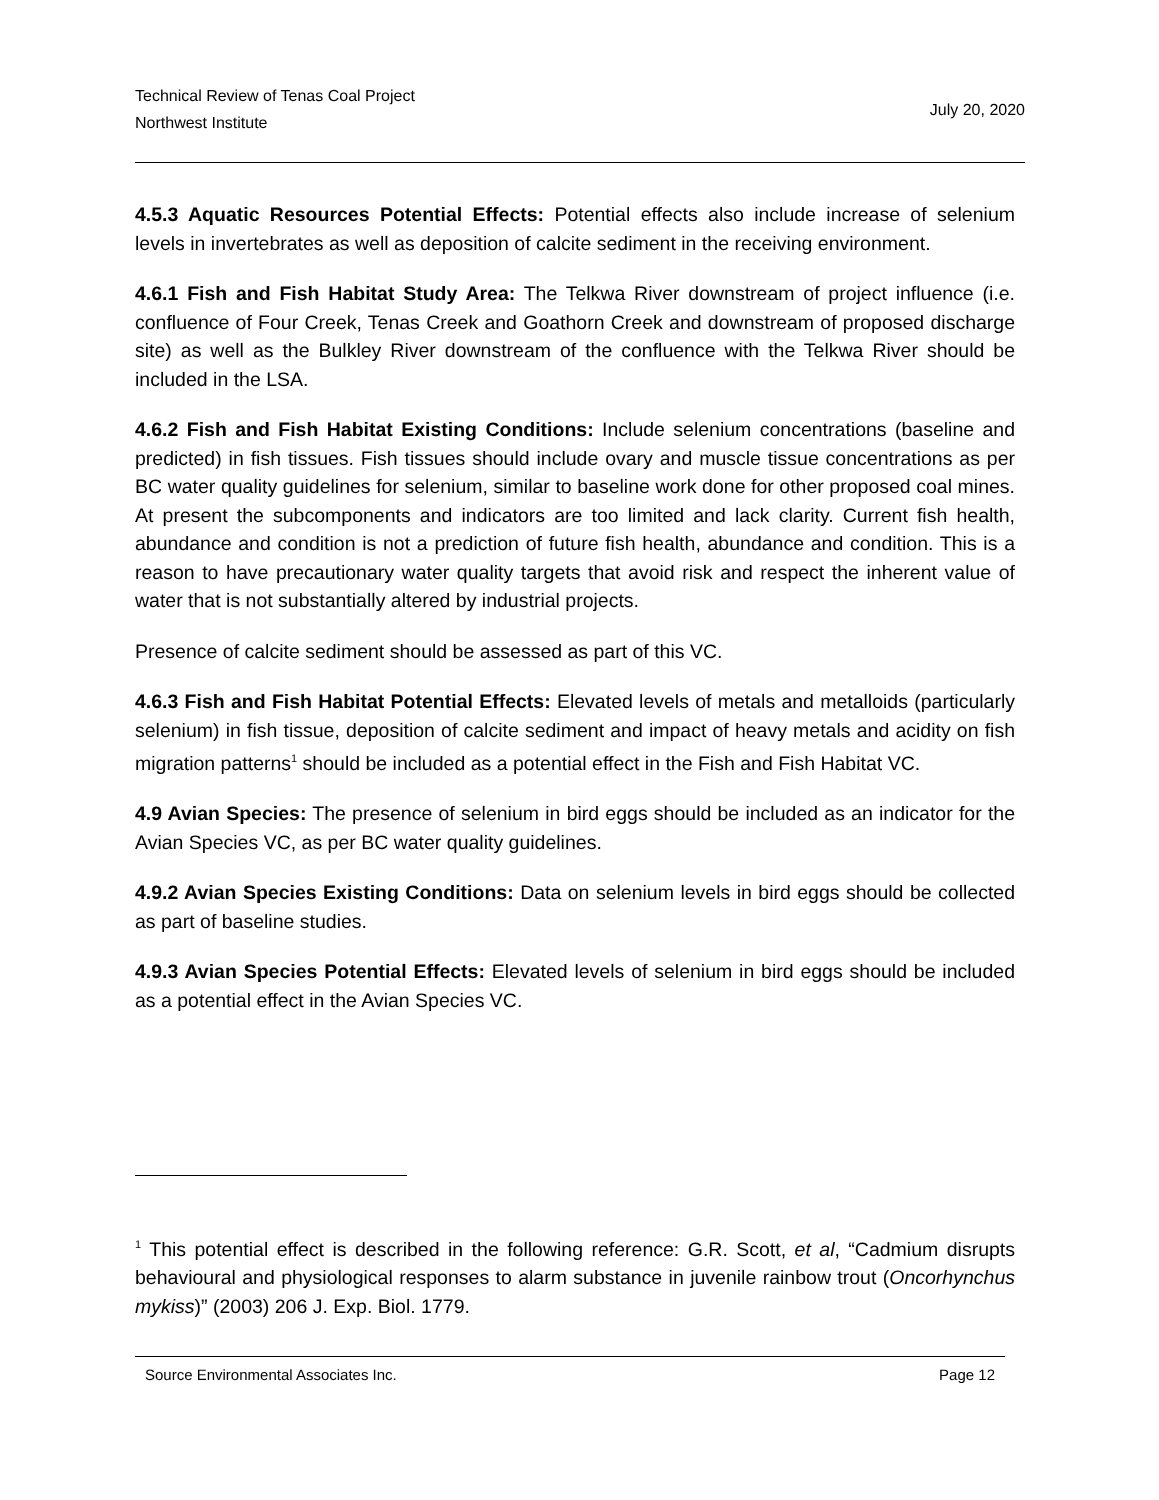Technical Review of Tenas Coal Project
Northwest Institute
July 20, 2020
4.5.3 Aquatic Resources Potential Effects: Potential effects also include increase of selenium levels in invertebrates as well as deposition of calcite sediment in the receiving environment.
4.6.1 Fish and Fish Habitat Study Area: The Telkwa River downstream of project influence (i.e. confluence of Four Creek, Tenas Creek and Goathorn Creek and downstream of proposed discharge site) as well as the Bulkley River downstream of the confluence with the Telkwa River should be included in the LSA.
4.6.2 Fish and Fish Habitat Existing Conditions: Include selenium concentrations (baseline and predicted) in fish tissues. Fish tissues should include ovary and muscle tissue concentrations as per BC water quality guidelines for selenium, similar to baseline work done for other proposed coal mines. At present the subcomponents and indicators are too limited and lack clarity. Current fish health, abundance and condition is not a prediction of future fish health, abundance and condition. This is a reason to have precautionary water quality targets that avoid risk and respect the inherent value of water that is not substantially altered by industrial projects.
Presence of calcite sediment should be assessed as part of this VC.
4.6.3 Fish and Fish Habitat Potential Effects: Elevated levels of metals and metalloids (particularly selenium) in fish tissue, deposition of calcite sediment and impact of heavy metals and acidity on fish migration patterns<sup>1</sup> should be included as a potential effect in the Fish and Fish Habitat VC.
4.9 Avian Species: The presence of selenium in bird eggs should be included as an indicator for the Avian Species VC, as per BC water quality guidelines.
4.9.2 Avian Species Existing Conditions: Data on selenium levels in bird eggs should be collected as part of baseline studies.
4.9.3 Avian Species Potential Effects: Elevated levels of selenium in bird eggs should be included as a potential effect in the Avian Species VC.
<sup>1</sup> This potential effect is described in the following reference: G.R. Scott, et al, “Cadmium disrupts behavioural and physiological responses to alarm substance in juvenile rainbow trout (Oncorhynchus mykiss)” (2003) 206 J. Exp. Biol. 1779.
Source Environmental Associates Inc. Page 12